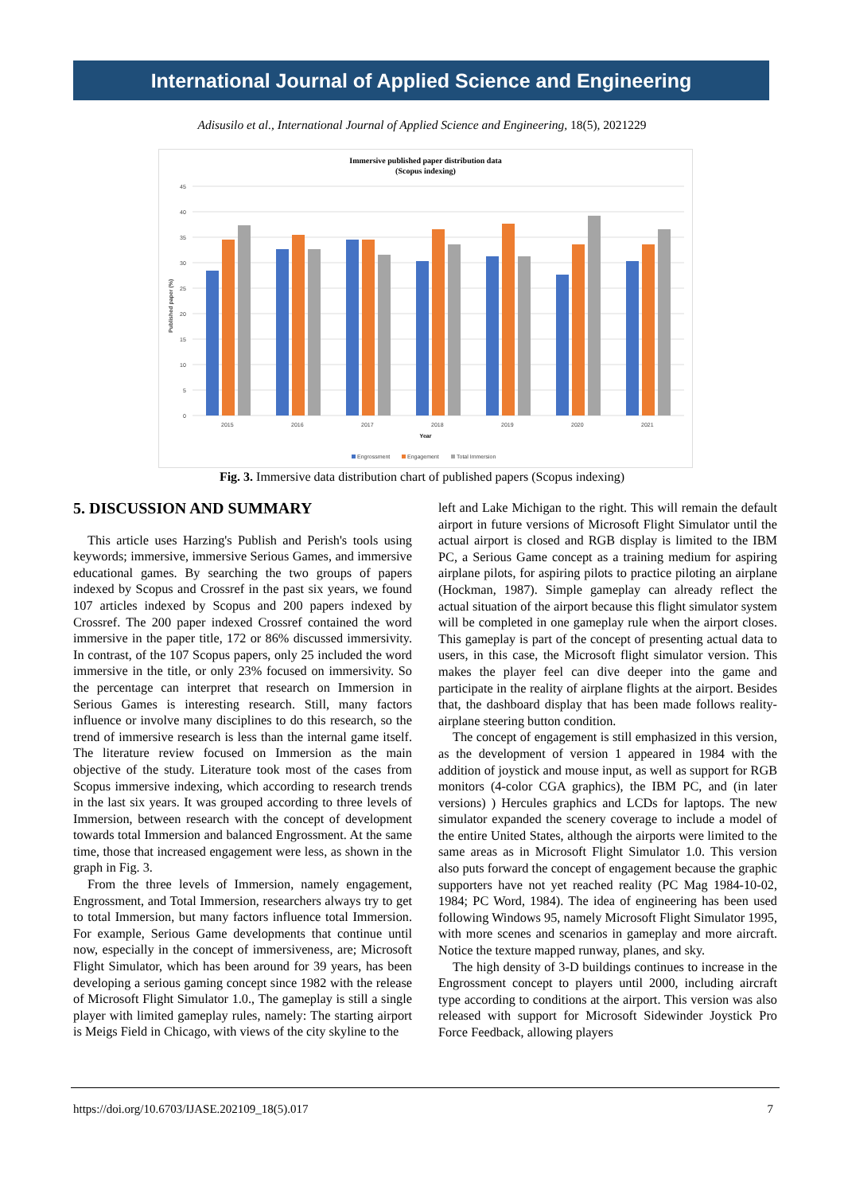International Journal of Applied Science and Engineering
Adisusilo et al., International Journal of Applied Science and Engineering, 18(5), 2021229
Immersive published paper distribution data
(Scopus indexing)
45
40
35
30
25
20
15
10
5
0
Published paper (%)
2015
2016
2017
2018
2019
2020
2021
Year
Engrossment
Engagement
Total Immersion
Fig. 3. Immersive data distribution chart of published papers (Scopus indexing)
5. DISCUSSION AND SUMMARY
This article uses Harzing's Publish and Perish's tools using keywords; immersive, immersive Serious Games, and immersive educational games. By searching the two groups of papers indexed by Scopus and Crossref in the past six years, we found 107 articles indexed by Scopus and 200 papers indexed by Crossref. The 200 paper indexed Crossref contained the word immersive in the paper title, 172 or 86% discussed immersivity. In contrast, of the 107 Scopus papers, only 25 included the word immersive in the title, or only 23% focused on immersivity. So the percentage can interpret that research on Immersion in Serious Games is interesting research. Still, many factors influence or involve many disciplines to do this research, so the trend of immersive research is less than the internal game itself. The literature review focused on Immersion as the main objective of the study. Literature took most of the cases from Scopus immersive indexing, which according to research trends in the last six years. It was grouped according to three levels of Immersion, between research with the concept of development towards total Immersion and balanced Engrossment. At the same time, those that increased engagement were less, as shown in the graph in Fig. 3.
From the three levels of Immersion, namely engagement, Engrossment, and Total Immersion, researchers always try to get to total Immersion, but many factors influence total Immersion. For example, Serious Game developments that continue until now, especially in the concept of immersiveness, are; Microsoft Flight Simulator, which has been around for 39 years, has been developing a serious gaming concept since 1982 with the release of Microsoft Flight Simulator 1.0., The gameplay is still a single player with limited gameplay rules, namely: The starting airport is Meigs Field in Chicago, with views of the city skyline to the
left and Lake Michigan to the right. This will remain the default airport in future versions of Microsoft Flight Simulator until the actual airport is closed and RGB display is limited to the IBM PC, a Serious Game concept as a training medium for aspiring airplane pilots, for aspiring pilots to practice piloting an airplane (Hockman, 1987). Simple gameplay can already reflect the actual situation of the airport because this flight simulator system will be completed in one gameplay rule when the airport closes. This gameplay is part of the concept of presenting actual data to users, in this case, the Microsoft flight simulator version. This makes the player feel can dive deeper into the game and participate in the reality of airplane flights at the airport. Besides that, the dashboard display that has been made follows reality-airplane steering button condition.
The concept of engagement is still emphasized in this version, as the development of version 1 appeared in 1984 with the addition of joystick and mouse input, as well as support for RGB monitors (4-color CGA graphics), the IBM PC, and (in later versions) ) Hercules graphics and LCDs for laptops. The new simulator expanded the scenery coverage to include a model of the entire United States, although the airports were limited to the same areas as in Microsoft Flight Simulator 1.0. This version also puts forward the concept of engagement because the graphic supporters have not yet reached reality (PC Mag 1984-10-02, 1984; PC Word, 1984). The idea of engineering has been used following Windows 95, namely Microsoft Flight Simulator 1995, with more scenes and scenarios in gameplay and more aircraft. Notice the texture mapped runway, planes, and sky.
The high density of 3-D buildings continues to increase in the Engrossment concept to players until 2000, including aircraft type according to conditions at the airport. This version was also released with support for Microsoft Sidewinder Joystick Pro Force Feedback, allowing players
https://doi.org/10.6703/IJASE.202109_18(5).017 7